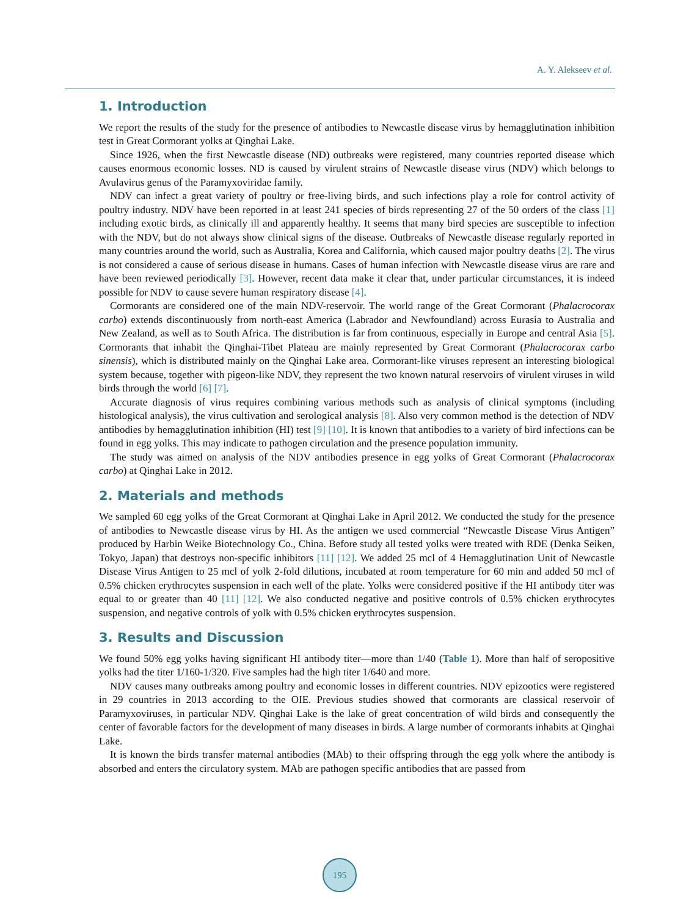A. Y. Alekseev et al.
1. Introduction
We report the results of the study for the presence of antibodies to Newcastle disease virus by hemagglutination inhibition test in Great Cormorant yolks at Qinghai Lake.
Since 1926, when the first Newcastle disease (ND) outbreaks were registered, many countries reported disease which causes enormous economic losses. ND is caused by virulent strains of Newcastle disease virus (NDV) which belongs to Avulavirus genus of the Paramyxoviridae family.
NDV can infect a great variety of poultry or free-living birds, and such infections play a role for control activity of poultry industry. NDV have been reported in at least 241 species of birds representing 27 of the 50 orders of the class [1] including exotic birds, as clinically ill and apparently healthy. It seems that many bird species are susceptible to infection with the NDV, but do not always show clinical signs of the disease. Outbreaks of Newcastle disease regularly reported in many countries around the world, such as Australia, Korea and California, which caused major poultry deaths [2]. The virus is not considered a cause of serious disease in humans. Cases of human infection with Newcastle disease virus are rare and have been reviewed periodically [3]. However, recent data make it clear that, under particular circumstances, it is indeed possible for NDV to cause severe human respiratory disease [4].
Cormorants are considered one of the main NDV-reservoir. The world range of the Great Cormorant (Phalacrocorax carbo) extends discontinuously from north-east America (Labrador and Newfoundland) across Eurasia to Australia and New Zealand, as well as to South Africa. The distribution is far from continuous, especially in Europe and central Asia [5]. Cormorants that inhabit the Qinghai-Tibet Plateau are mainly represented by Great Cormorant (Phalacrocorax carbo sinensis), which is distributed mainly on the Qinghai Lake area. Cormorant-like viruses represent an interesting biological system because, together with pigeon-like NDV, they represent the two known natural reservoirs of virulent viruses in wild birds through the world [6] [7].
Accurate diagnosis of virus requires combining various methods such as analysis of clinical symptoms (including histological analysis), the virus cultivation and serological analysis [8]. Also very common method is the detection of NDV antibodies by hemagglutination inhibition (HI) test [9] [10]. It is known that antibodies to a variety of bird infections can be found in egg yolks. This may indicate to pathogen circulation and the presence population immunity.
The study was aimed on analysis of the NDV antibodies presence in egg yolks of Great Cormorant (Phalacrocorax carbo) at Qinghai Lake in 2012.
2. Materials and methods
We sampled 60 egg yolks of the Great Cormorant at Qinghai Lake in April 2012. We conducted the study for the presence of antibodies to Newcastle disease virus by HI. As the antigen we used commercial “Newcastle Disease Virus Antigen” produced by Harbin Weike Biotechnology Co., China. Before study all tested yolks were treated with RDE (Denka Seiken, Tokyo, Japan) that destroys non-specific inhibitors [11] [12]. We added 25 mcl of 4 Hemagglutination Unit of Newcastle Disease Virus Antigen to 25 mcl of yolk 2-fold dilutions, incubated at room temperature for 60 min and added 50 mcl of 0.5% chicken erythrocytes suspension in each well of the plate. Yolks were considered positive if the HI antibody titer was equal to or greater than 40 [11] [12]. We also conducted negative and positive controls of 0.5% chicken erythrocytes suspension, and negative controls of yolk with 0.5% chicken erythrocytes suspension.
3. Results and Discussion
We found 50% egg yolks having significant HI antibody titer—more than 1/40 (Table 1). More than half of seropositive yolks had the titer 1/160-1/320. Five samples had the high titer 1/640 and more.
NDV causes many outbreaks among poultry and economic losses in different countries. NDV epizootics were registered in 29 countries in 2013 according to the OIE. Previous studies showed that cormorants are classical reservoir of Paramyxoviruses, in particular NDV. Qinghai Lake is the lake of great concentration of wild birds and consequently the center of favorable factors for the development of many diseases in birds. A large number of cormorants inhabits at Qinghai Lake.
It is known the birds transfer maternal antibodies (MAb) to their offspring through the egg yolk where the antibody is absorbed and enters the circulatory system. MAb are pathogen specific antibodies that are passed from
195